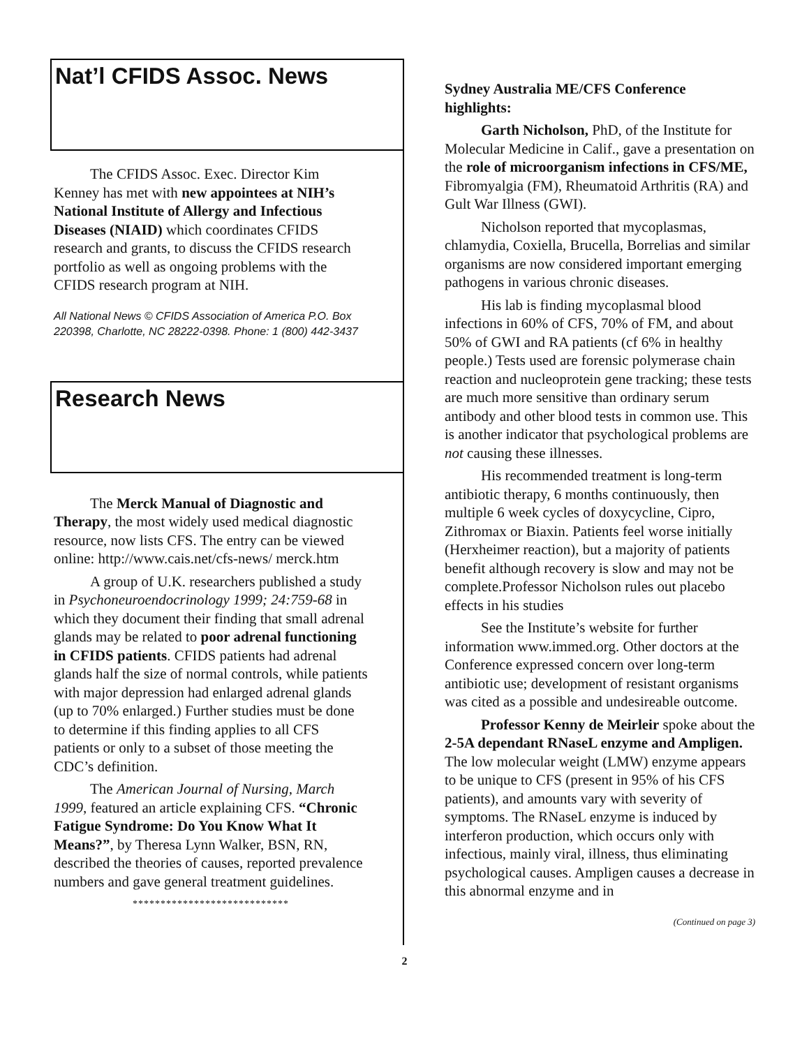Nat’l CFIDS Assoc. News
The CFIDS Assoc. Exec. Director Kim Kenney has met with new appointees at NIH’s National Institute of Allergy and Infectious Diseases (NIAID) which coordinates CFIDS research and grants, to discuss the CFIDS research portfolio as well as ongoing problems with the CFIDS research program at NIH.
All National News © CFIDS Association of America P.O. Box 220398, Charlotte, NC 28222-0398. Phone: 1 (800) 442-3437
Research News
The Merck Manual of Diagnostic and Therapy, the most widely used medical diagnostic resource, now lists CFS. The entry can be viewed online: http://www.cais.net/cfs-news/ merck.htm
A group of U.K. researchers published a study in Psychoneuroendocrinology 1999; 24:759-68 in which they document their finding that small adrenal glands may be related to poor adrenal functioning in CFIDS patients. CFIDS patients had adrenal glands half the size of normal controls, while patients with major depression had enlarged adrenal glands (up to 70% enlarged.) Further studies must be done to determine if this finding applies to all CFS patients or only to a subset of those meeting the CDC’s definition.
The American Journal of Nursing, March 1999, featured an article explaining CFS. “Chronic Fatigue Syndrome: Do You Know What It Means?”, by Theresa Lynn Walker, BSN, RN, described the theories of causes, reported prevalence numbers and gave general treatment guidelines.
****************************
Sydney Australia ME/CFS Conference highlights:
Garth Nicholson, PhD, of the Institute for Molecular Medicine in Calif., gave a presentation on the role of microorganism infections in CFS/ME, Fibromyalgia (FM), Rheumatoid Arthritis (RA) and Gult War Illness (GWI).
Nicholson reported that mycoplasmas, chlamydia, Coxiella, Brucella, Borrelias and similar organisms are now considered important emerging pathogens in various chronic diseases.
His lab is finding mycoplasmal blood infections in 60% of CFS, 70% of FM, and about 50% of GWI and RA patients (cf 6% in healthy people.) Tests used are forensic polymerase chain reaction and nucleoprotein gene tracking; these tests are much more sensitive than ordinary serum antibody and other blood tests in common use. This is another indicator that psychological problems are not causing these illnesses.
His recommended treatment is long-term antibiotic therapy, 6 months continuously, then multiple 6 week cycles of doxycycline, Cipro, Zithromax or Biaxin. Patients feel worse initially (Herxheimer reaction), but a majority of patients benefit although recovery is slow and may not be complete.Professor Nicholson rules out placebo effects in his studies
See the Institute’s website for further information www.immed.org. Other doctors at the Conference expressed concern over long-term antibiotic use; development of resistant organisms was cited as a possible and undesireable outcome.
Professor Kenny de Meirleir spoke about the 2-5A dependant RNaseL enzyme and Ampligen. The low molecular weight (LMW) enzyme appears to be unique to CFS (present in 95% of his CFS patients), and amounts vary with severity of symptoms. The RNaseL enzyme is induced by interferon production, which occurs only with infectious, mainly viral, illness, thus eliminating psychological causes. Ampligen causes a decrease in this abnormal enzyme and in
(Continued on page 3)
2